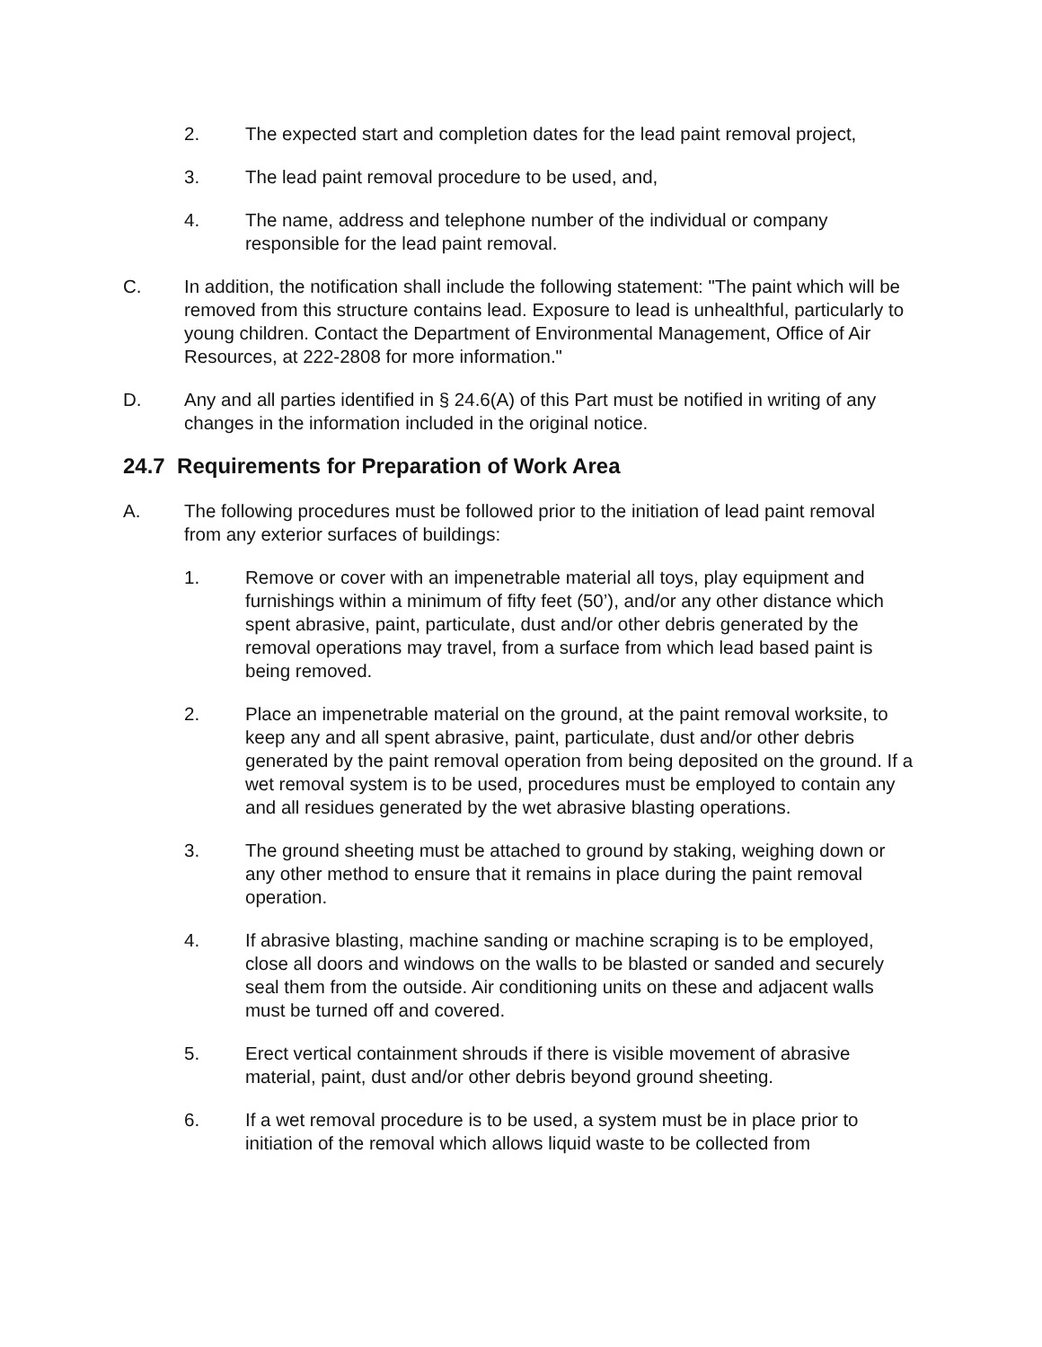2. The expected start and completion dates for the lead paint removal project,
3. The lead paint removal procedure to be used, and,
4. The name, address and telephone number of the individual or company responsible for the lead paint removal.
C. In addition, the notification shall include the following statement: "The paint which will be removed from this structure contains lead. Exposure to lead is unhealthful, particularly to young children. Contact the Department of Environmental Management, Office of Air Resources, at 222-2808 for more information."
D. Any and all parties identified in § 24.6(A) of this Part must be notified in writing of any changes in the information included in the original notice.
24.7 Requirements for Preparation of Work Area
A. The following procedures must be followed prior to the initiation of lead paint removal from any exterior surfaces of buildings:
1. Remove or cover with an impenetrable material all toys, play equipment and furnishings within a minimum of fifty feet (50’), and/or any other distance which spent abrasive, paint, particulate, dust and/or other debris generated by the removal operations may travel, from a surface from which lead based paint is being removed.
2. Place an impenetrable material on the ground, at the paint removal worksite, to keep any and all spent abrasive, paint, particulate, dust and/or other debris generated by the paint removal operation from being deposited on the ground. If a wet removal system is to be used, procedures must be employed to contain any and all residues generated by the wet abrasive blasting operations.
3. The ground sheeting must be attached to ground by staking, weighing down or any other method to ensure that it remains in place during the paint removal operation.
4. If abrasive blasting, machine sanding or machine scraping is to be employed, close all doors and windows on the walls to be blasted or sanded and securely seal them from the outside. Air conditioning units on these and adjacent walls must be turned off and covered.
5. Erect vertical containment shrouds if there is visible movement of abrasive material, paint, dust and/or other debris beyond ground sheeting.
6. If a wet removal procedure is to be used, a system must be in place prior to initiation of the removal which allows liquid waste to be collected from